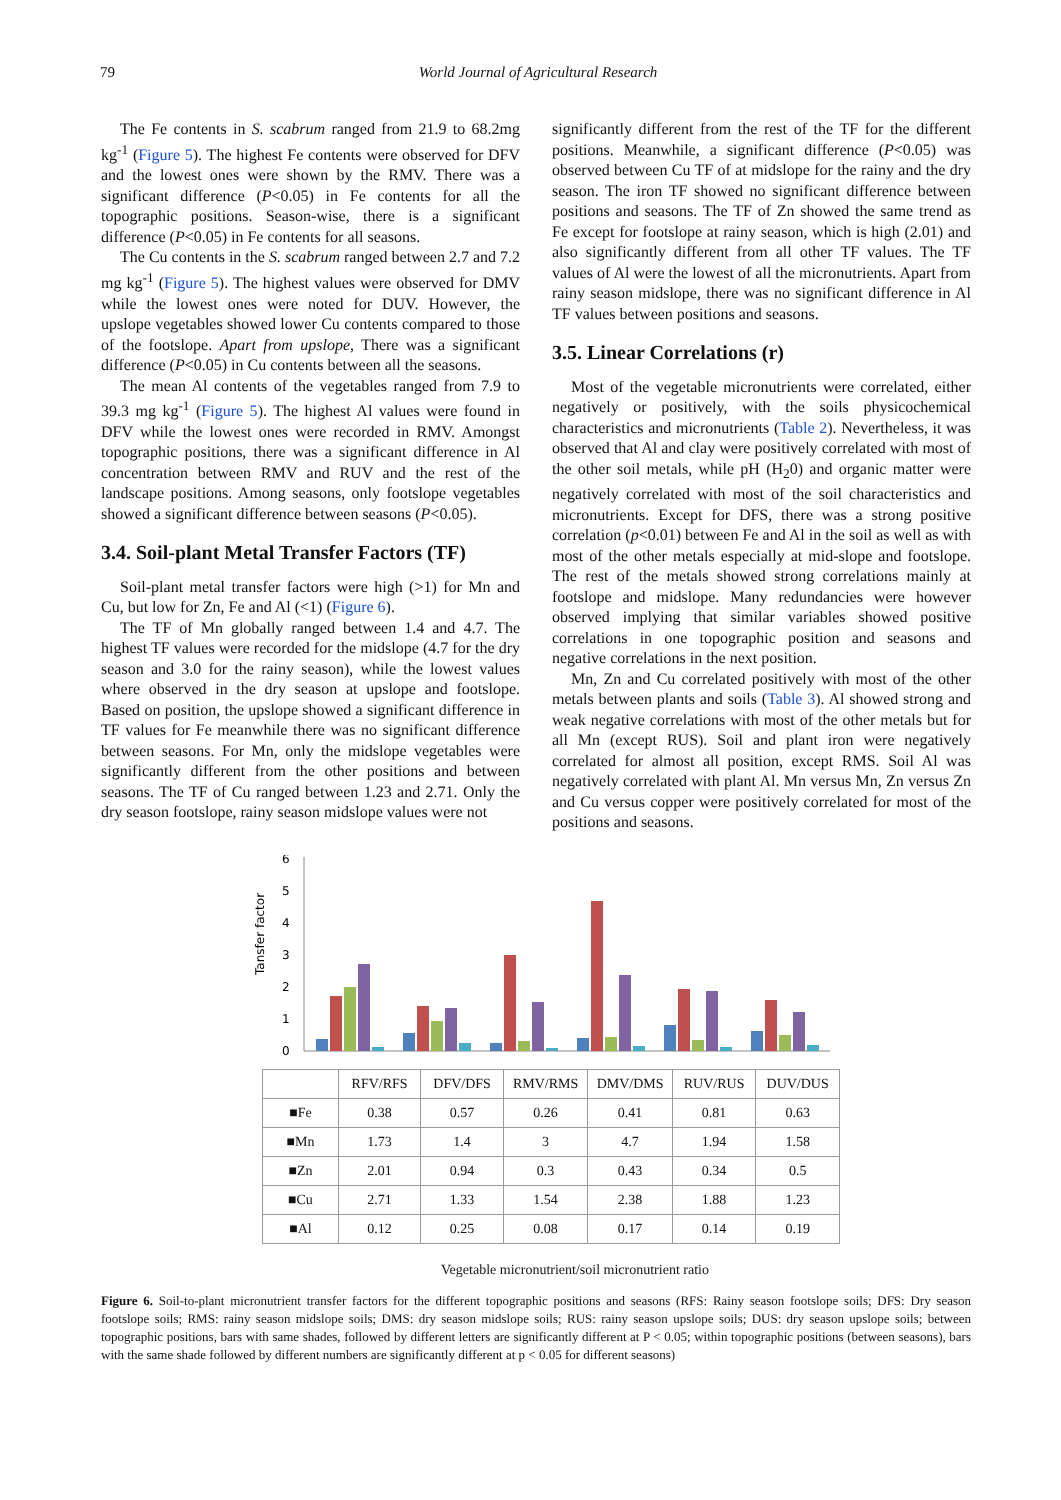79 World Journal of Agricultural Research
The Fe contents in S. scabrum ranged from 21.9 to 68.2mg kg<sup>-1</sup> (Figure 5). The highest Fe contents were observed for DFV and the lowest ones were shown by the RMV. There was a significant difference (P<0.05) in Fe contents for all the topographic positions. Season-wise, there is a significant difference (P<0.05) in Fe contents for all seasons.
The Cu contents in the S. scabrum ranged between 2.7 and 7.2 mg kg<sup>-1</sup> (Figure 5). The highest values were observed for DMV while the lowest ones were noted for DUV. However, the upslope vegetables showed lower Cu contents compared to those of the footslope. Apart from upslope, There was a significant difference (P<0.05) in Cu contents between all the seasons.
The mean Al contents of the vegetables ranged from 7.9 to 39.3 mg kg<sup>-1</sup> (Figure 5). The highest Al values were found in DFV while the lowest ones were recorded in RMV. Amongst topographic positions, there was a significant difference in Al concentration between RMV and RUV and the rest of the landscape positions. Among seasons, only footslope vegetables showed a significant difference between seasons (P<0.05).
3.4. Soil-plant Metal Transfer Factors (TF)
Soil-plant metal transfer factors were high (>1) for Mn and Cu, but low for Zn, Fe and Al (<1) (Figure 6).
The TF of Mn globally ranged between 1.4 and 4.7. The highest TF values were recorded for the midslope (4.7 for the dry season and 3.0 for the rainy season), while the lowest values where observed in the dry season at upslope and footslope. Based on position, the upslope showed a significant difference in TF values for Fe meanwhile there was no significant difference between seasons. For Mn, only the midslope vegetables were significantly different from the other positions and between seasons. The TF of Cu ranged between 1.23 and 2.71. Only the dry season footslope, rainy season midslope values were not
significantly different from the rest of the TF for the different positions. Meanwhile, a significant difference (P<0.05) was observed between Cu TF of at midslope for the rainy and the dry season. The iron TF showed no significant difference between positions and seasons. The TF of Zn showed the same trend as Fe except for footslope at rainy season, which is high (2.01) and also significantly different from all other TF values. The TF values of Al were the lowest of all the micronutrients. Apart from rainy season midslope, there was no significant difference in Al TF values between positions and seasons.
3.5. Linear Correlations (r)
Most of the vegetable micronutrients were correlated, either negatively or positively, with the soils physicochemical characteristics and micronutrients (Table 2). Nevertheless, it was observed that Al and clay were positively correlated with most of the other soil metals, while pH (H<sub>2</sub>0) and organic matter were negatively correlated with most of the soil characteristics and micronutrients. Except for DFS, there was a strong positive correlation (p<0.01) between Fe and Al in the soil as well as with most of the other metals especially at mid-slope and footslope. The rest of the metals showed strong correlations mainly at footslope and midslope. Many redundancies were however observed implying that similar variables showed positive correlations in one topographic position and seasons and negative correlations in the next position.
Mn, Zn and Cu correlated positively with most of the other metals between plants and soils (Table 3). Al showed strong and weak negative correlations with most of the other metals but for all Mn (except RUS). Soil and plant iron were negatively correlated for almost all position, except RMS. Soil Al was negatively correlated with plant Al. Mn versus Mn, Zn versus Zn and Cu versus copper were positively correlated for most of the positions and seasons.
Tansfer factor
0
1
2
3
4
5
6
| | RFV/RFS | DFV/DFS | RMV/RMS | DMV/DMS | RUV/RUS | DUV/DUS |
| ■Fe | 0.38 | 0.57 | 0.26 | 0.41 | 0.81 | 0.63 |
| ■Mn | 1.73 | 1.4 | 3 | 4.7 | 1.94 | 1.58 |
| ■Zn | 2.01 | 0.94 | 0.3 | 0.43 | 0.34 | 0.5 |
| ■Cu | 2.71 | 1.33 | 1.54 | 2.38 | 1.88 | 1.23 |
| ■Al | 0.12 | 0.25 | 0.08 | 0.17 | 0.14 | 0.19 |
Vegetable micronutrient/soil micronutrient ratio
Figure 6. Soil-to-plant micronutrient transfer factors for the different topographic positions and seasons (RFS: Rainy season footslope soils; DFS: Dry season footslope soils; RMS: rainy season midslope soils; DMS: dry season midslope soils; RUS: rainy season upslope soils; DUS: dry season upslope soils; between topographic positions, bars with same shades, followed by different letters are significantly different at P < 0.05; within topographic positions (between seasons), bars with the same shade followed by different numbers are significantly different at p < 0.05 for different seasons)